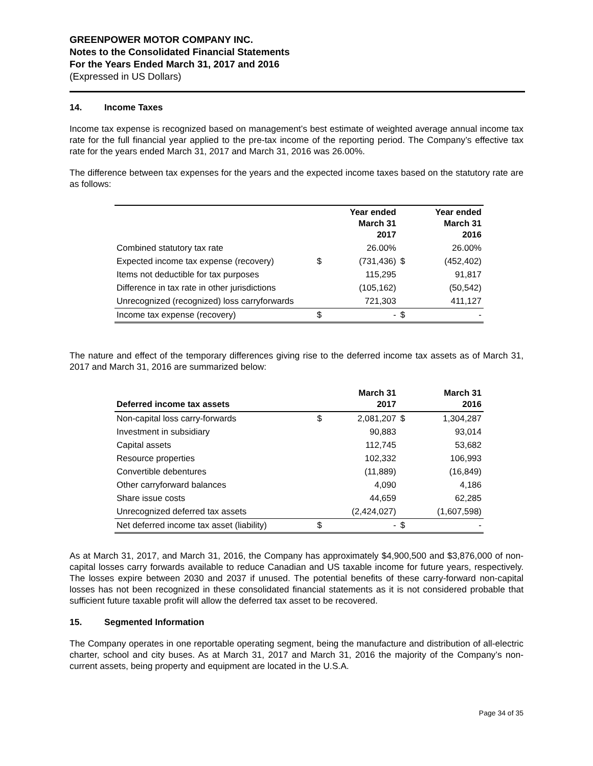GREENPOWER MOTOR COMPANY INC.
Notes to the Consolidated Financial Statements
For the Years Ended March 31, 2017 and 2016
(Expressed in US Dollars)
14. Income Taxes
Income tax expense is recognized based on management’s best estimate of weighted average annual income tax rate for the full financial year applied to the pre-tax income of the reporting period. The Company’s effective tax rate for the years ended March 31, 2017 and March 31, 2016 was 26.00%.
The difference between tax expenses for the years and the expected income taxes based on the statutory rate are as follows:
| | | Year ended March 31 2017 | | Year ended March 31 2016 |
| --- | --- | --- | --- | --- |
| Combined statutory tax rate | | 26.00% | | 26.00% |
| Expected income tax expense (recovery) | $ | (731,436) | $ | (452,402) |
| Items not deductible for tax purposes | | 115,295 | | 91,817 |
| Difference in tax rate in other jurisdictions | | (105,162) | | (50,542) |
| Unrecognized (recognized) loss carryforwards | | 721,303 | | 411,127 |
| Income tax expense (recovery) | $ | - | $ | - |
The nature and effect of the temporary differences giving rise to the deferred income tax assets as of March 31, 2017 and March 31, 2016 are summarized below:
| Deferred income tax assets | | March 31 2017 | | March 31 2016 |
| --- | --- | --- | --- | --- |
| Non-capital loss carry-forwards | $ | 2,081,207 | $ | 1,304,287 |
| Investment in subsidiary | | 90,883 | | 93,014 |
| Capital assets | | 112,745 | | 53,682 |
| Resource properties | | 102,332 | | 106,993 |
| Convertible debentures | | (11,889) | | (16,849) |
| Other carryforward balances | | 4,090 | | 4,186 |
| Share issue costs | | 44,659 | | 62,285 |
| Unrecognized deferred tax assets | | (2,424,027) | | (1,607,598) |
| Net deferred income tax asset (liability) | $ | - | $ | - |
As at March 31, 2017, and March 31, 2016, the Company has approximately $4,900,500 and $3,876,000 of non-capital losses carry forwards available to reduce Canadian and US taxable income for future years, respectively. The losses expire between 2030 and 2037 if unused. The potential benefits of these carry-forward non-capital losses has not been recognized in these consolidated financial statements as it is not considered probable that sufficient future taxable profit will allow the deferred tax asset to be recovered.
15. Segmented Information
The Company operates in one reportable operating segment, being the manufacture and distribution of all-electric charter, school and city buses. As at March 31, 2017 and March 31, 2016 the majority of the Company’s non-current assets, being property and equipment are located in the U.S.A.
Page 34 of 35